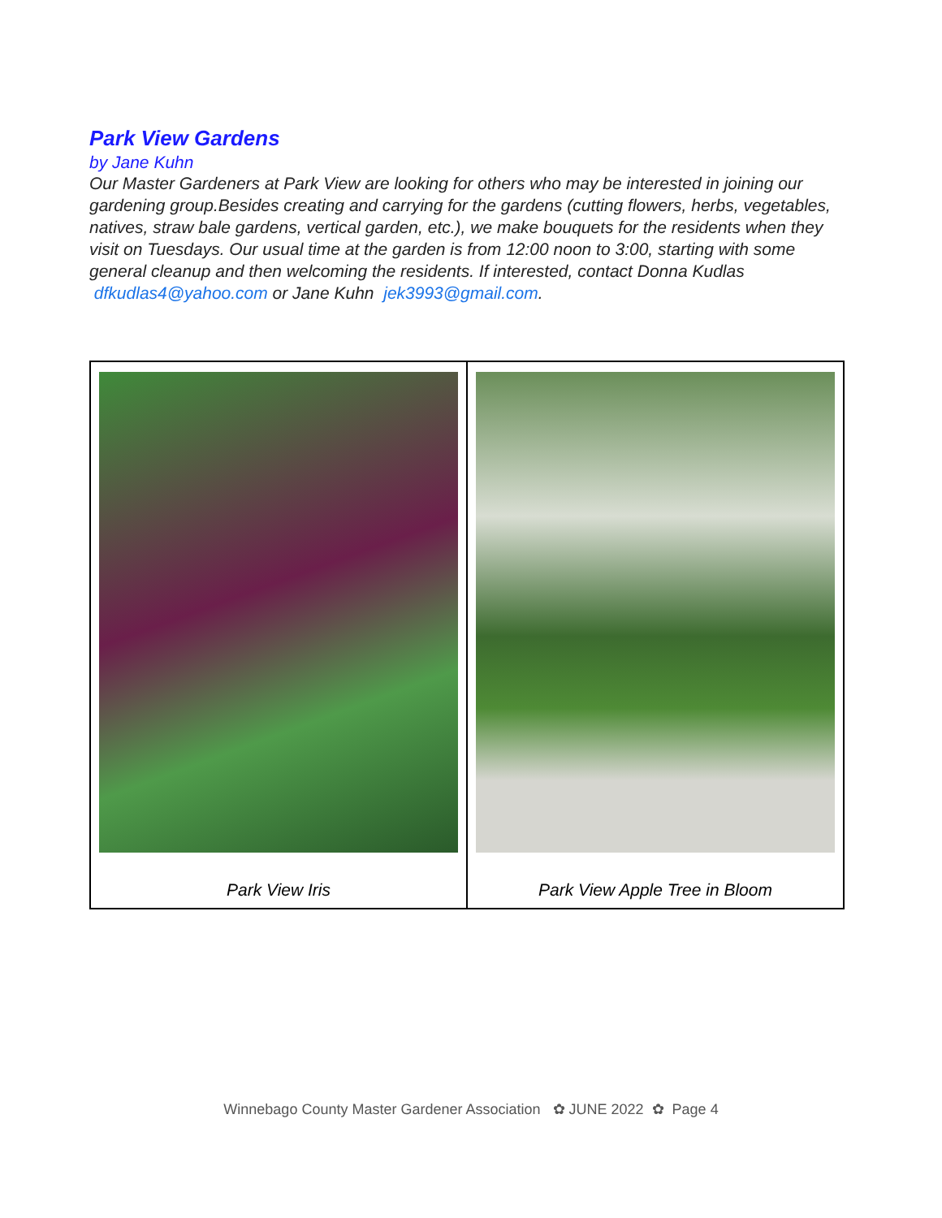Park View Gardens
by Jane Kuhn
Our Master Gardeners at Park View are looking for others who may be interested in joining our gardening group.Besides creating and carrying for the gardens (cutting flowers, herbs, vegetables, natives, straw bale gardens, vertical garden, etc.), we make bouquets for the residents when they visit on Tuesdays. Our usual time at the garden is from 12:00 noon to 3:00, starting with some general cleanup and then welcoming the residents. If interested, contact Donna Kudlas dfkudlas4@yahoo.com or Jane Kuhn jek3993@gmail.com.
| Park View Iris | Park View Apple Tree in Bloom |
Winnebago County Master Gardener Association ✿ JUNE 2022 ✿ Page 4